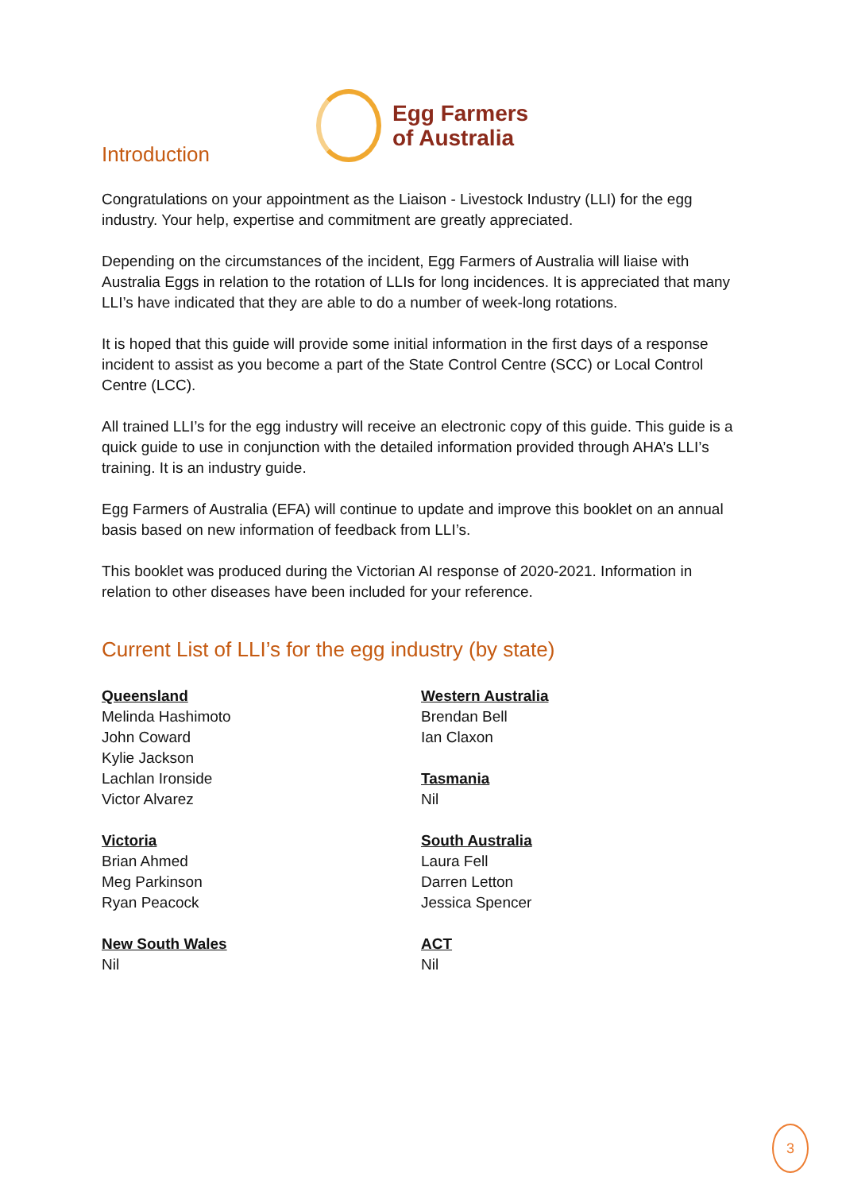Introduction
Egg Farmers
of Australia
Congratulations on your appointment as the Liaison - Livestock Industry (LLI) for the egg industry. Your help, expertise and commitment are greatly appreciated.
Depending on the circumstances of the incident, Egg Farmers of Australia will liaise with Australia Eggs in relation to the rotation of LLIs for long incidences. It is appreciated that many LLI’s have indicated that they are able to do a number of week-long rotations.
It is hoped that this guide will provide some initial information in the first days of a response incident to assist as you become a part of the State Control Centre (SCC) or Local Control Centre (LCC).
All trained LLI’s for the egg industry will receive an electronic copy of this guide. This guide is a quick guide to use in conjunction with the detailed information provided through AHA’s LLI’s training. It is an industry guide.
Egg Farmers of Australia (EFA) will continue to update and improve this booklet on an annual basis based on new information of feedback from LLI’s.
This booklet was produced during the Victorian AI response of 2020-2021. Information in relation to other diseases have been included for your reference.
Current List of LLI’s for the egg industry (by state)
Queensland
Melinda Hashimoto
John Coward
Kylie Jackson
Lachlan Ironside
Victor Alvarez
Victoria
Brian Ahmed
Meg Parkinson
Ryan Peacock
New South Wales
Nil
Western Australia
Brendan Bell
Ian Claxon
Tasmania
Nil
South Australia
Laura Fell
Darren Letton
Jessica Spencer
ACT
Nil
3